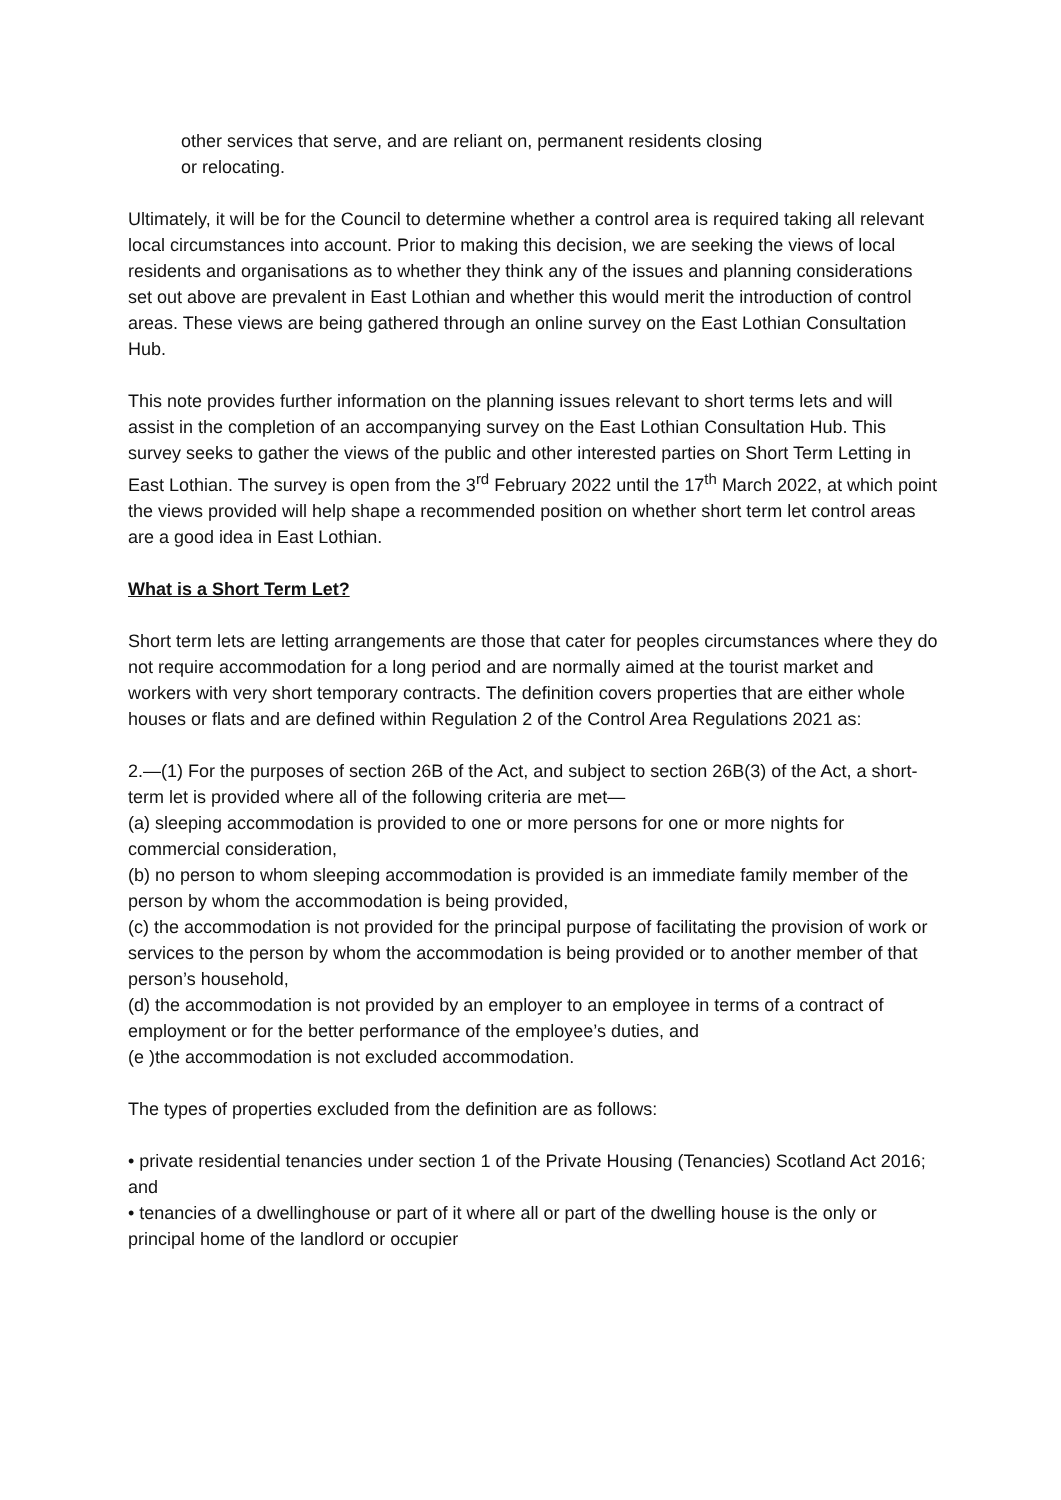other services that serve, and are reliant on, permanent residents closing
or relocating.
Ultimately, it will be for the Council to determine whether a control area is required taking all relevant local circumstances into account. Prior to making this decision, we are seeking the views of local residents and organisations as to whether they think any of the issues and planning considerations set out above are prevalent in East Lothian and whether this would merit the introduction of control areas. These views are being gathered through an online survey on the East Lothian Consultation Hub.
This note provides further information on the planning issues relevant to short terms lets and will assist in the completion of an accompanying survey on the East Lothian Consultation Hub. This survey seeks to gather the views of the public and other interested parties on Short Term Letting in East Lothian. The survey is open from the 3<sup>rd</sup> February 2022 until the 17<sup>th</sup> March 2022, at which point the views provided will help shape a recommended position on whether short term let control areas are a good idea in East Lothian.
What is a Short Term Let?
Short term lets are letting arrangements are those that cater for peoples circumstances where they do not require accommodation for a long period and are normally aimed at the tourist market and workers with very short temporary contracts. The definition covers properties that are either whole houses or flats and are defined within Regulation 2 of the Control Area Regulations 2021 as:
2.—(1) For the purposes of section 26B of the Act, and subject to section 26B(3) of the Act, a short-term let is provided where all of the following criteria are met—
(a) sleeping accommodation is provided to one or more persons for one or more nights for commercial consideration,
(b) no person to whom sleeping accommodation is provided is an immediate family member of the person by whom the accommodation is being provided,
(c) the accommodation is not provided for the principal purpose of facilitating the provision of work or services to the person by whom the accommodation is being provided or to another member of that person’s household,
(d) the accommodation is not provided by an employer to an employee in terms of a contract of employment or for the better performance of the employee’s duties, and
(e )the accommodation is not excluded accommodation.
The types of properties excluded from the definition are as follows:
• private residential tenancies under section 1 of the Private Housing (Tenancies) Scotland Act 2016; and
• tenancies of a dwellinghouse or part of it where all or part of the dwelling house is the only or principal home of the landlord or occupier